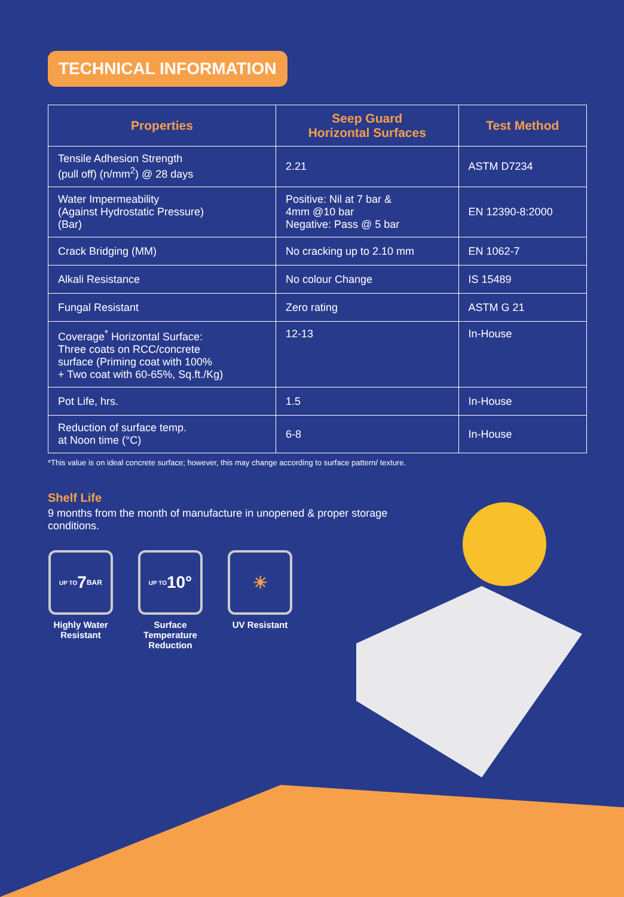TECHNICAL INFORMATION
| Properties | Seep Guard Horizontal Surfaces | Test Method |
| --- | --- | --- |
| Tensile Adhesion Strength (pull off) (n/mm<sup>2</sup>) @ 28 days | 2.21 | ASTM D7234 |
| Water Impermeability (Against Hydrostatic Pressure) (Bar) | Positive: Nil at 7 bar & 4mm @10 bar Negative: Pass @ 5 bar | EN 12390-8:2000 |
| Crack Bridging (MM) | No cracking up to 2.10 mm | EN 1062-7 |
| Alkali Resistance | No colour Change | IS 15489 |
| Fungal Resistant | Zero rating | ASTM G 21 |
| Coverage<sup>*</sup> Horizontal Surface: Three coats on RCC/concrete surface (Priming coat with 100% + Two coat with 60-65%, Sq.ft./Kg) | 12-13 | In-House |
| Pot Life, hrs. | 1.5 | In-House |
| Reduction of surface temp. at Noon time (°C) | 6-8 | In-House |
*This value is on ideal concrete surface; however, this may change according to surface pattern/ texture.
Shelf Life
9 months from the month of manufacture in unopened & proper storage conditions.
UP TO 7 BAR
Highly Water Resistant
UP TO 10°
Surface Temperature Reduction
☀
UV Resistant